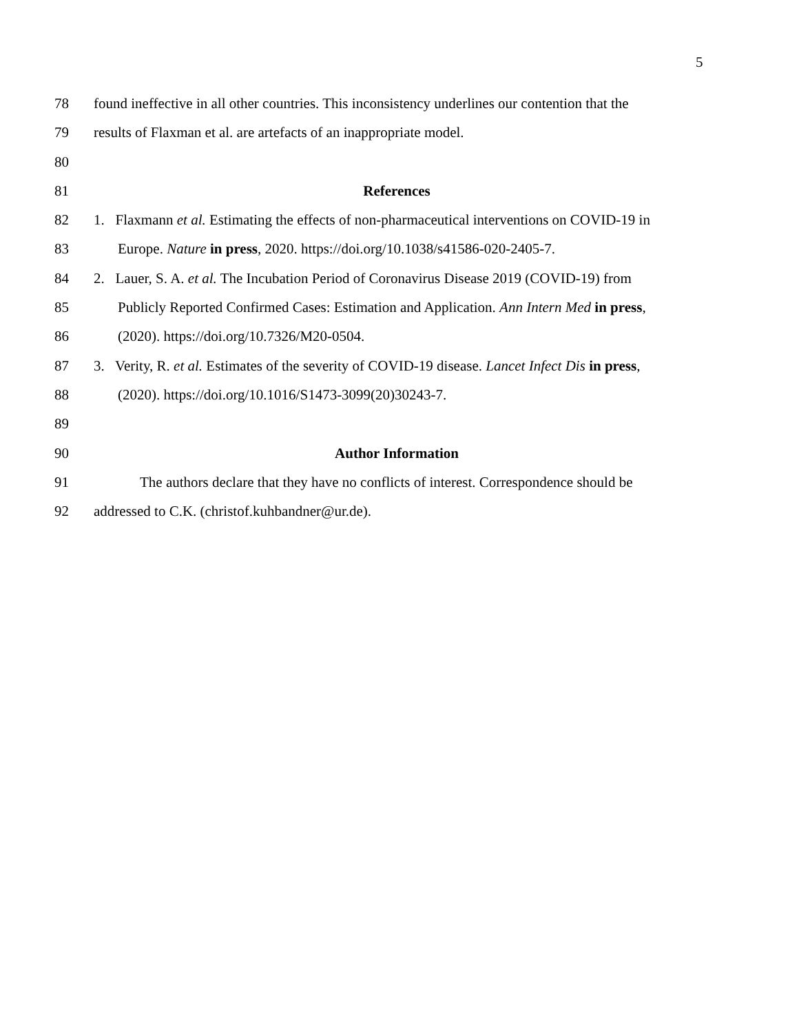5
78 found ineffective in all other countries. This inconsistency underlines our contention that the
79 results of Flaxman et al. are artefacts of an inappropriate model.
80
81 References
82 1. Flaxmann et al. Estimating the effects of non-pharmaceutical interventions on COVID-19 in
83 Europe. Nature in press, 2020. https://doi.org/10.1038/s41586-020-2405-7.
84 2. Lauer, S. A. et al. The Incubation Period of Coronavirus Disease 2019 (COVID-19) from
85 Publicly Reported Confirmed Cases: Estimation and Application. Ann Intern Med in press,
86 (2020). https://doi.org/10.7326/M20-0504.
87 3. Verity, R. et al. Estimates of the severity of COVID-19 disease. Lancet Infect Dis in press,
88 (2020). https://doi.org/10.1016/S1473-3099(20)30243-7.
89
90 Author Information
91 The authors declare that they have no conflicts of interest. Correspondence should be
92 addressed to C.K. (christof.kuhbandner@ur.de).